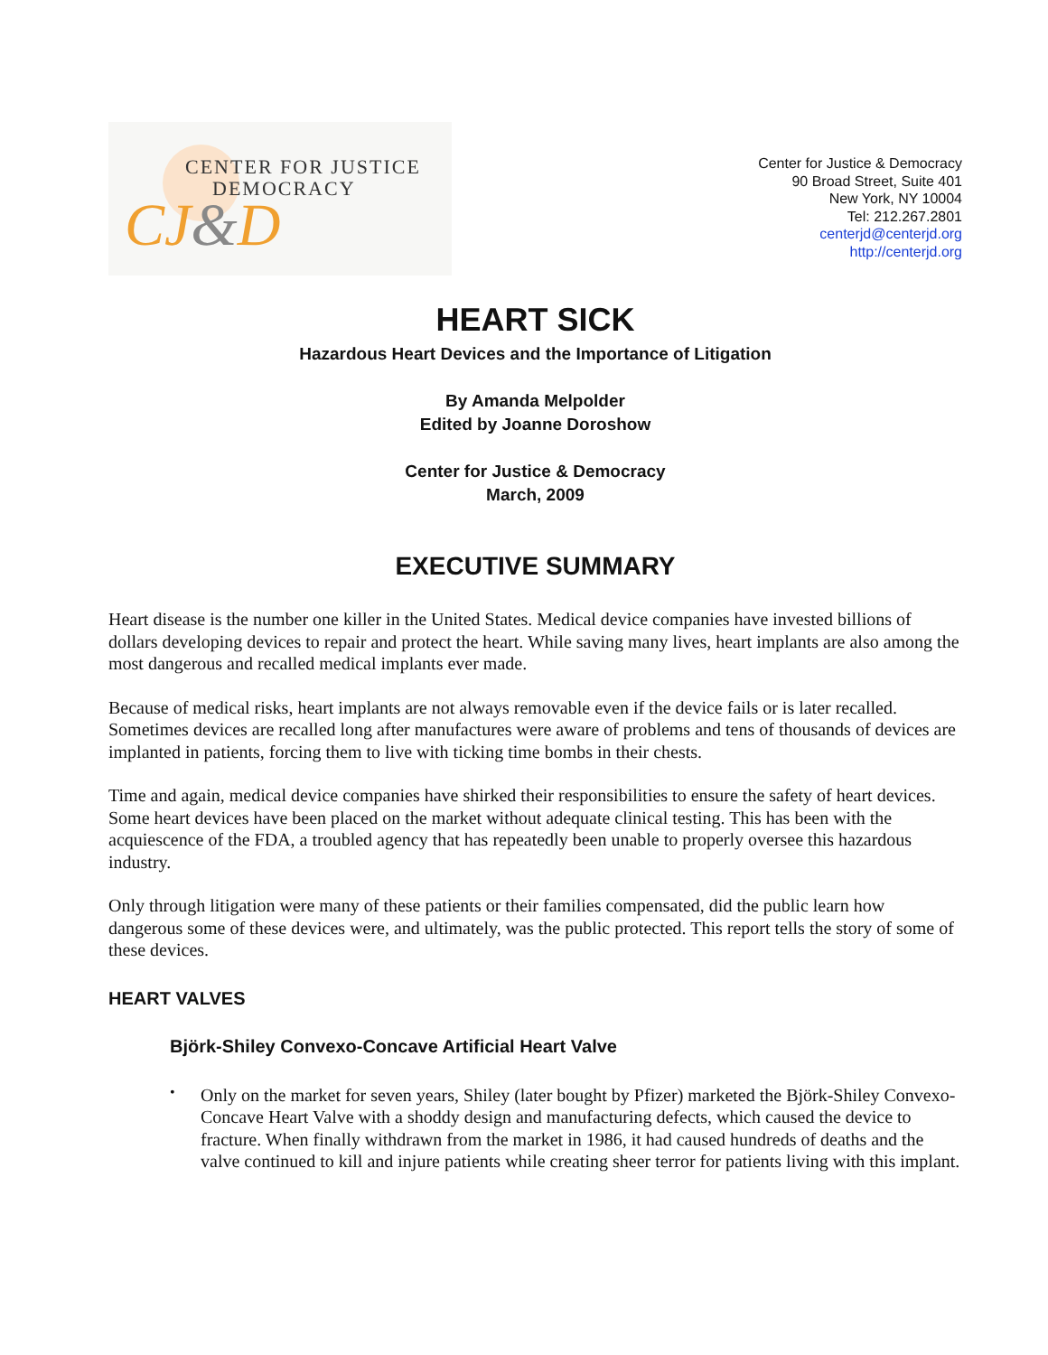CENTER FOR JUSTICE
DEMOCRACY
CJ&D
Center for Justice & Democracy
90 Broad Street, Suite 401
New York, NY 10004
Tel: 212.267.2801
centerjd@centerjd.org
http://centerjd.org
HEART SICK
Hazardous Heart Devices and the Importance of Litigation
By Amanda Melpolder
Edited by Joanne Doroshow
Center for Justice & Democracy
March, 2009
EXECUTIVE SUMMARY
Heart disease is the number one killer in the United States. Medical device companies have invested billions of dollars developing devices to repair and protect the heart. While saving many lives, heart implants are also among the most dangerous and recalled medical implants ever made.
Because of medical risks, heart implants are not always removable even if the device fails or is later recalled. Sometimes devices are recalled long after manufactures were aware of problems and tens of thousands of devices are implanted in patients, forcing them to live with ticking time bombs in their chests.
Time and again, medical device companies have shirked their responsibilities to ensure the safety of heart devices. Some heart devices have been placed on the market without adequate clinical testing. This has been with the acquiescence of the FDA, a troubled agency that has repeatedly been unable to properly oversee this hazardous industry.
Only through litigation were many of these patients or their families compensated, did the public learn how dangerous some of these devices were, and ultimately, was the public protected. This report tells the story of some of these devices.
HEART VALVES
Björk-Shiley Convexo-Concave Artificial Heart Valve
•
Only on the market for seven years, Shiley (later bought by Pfizer) marketed the Björk-Shiley Convexo-Concave Heart Valve with a shoddy design and manufacturing defects, which caused the device to fracture. When finally withdrawn from the market in 1986, it had caused hundreds of deaths and the valve continued to kill and injure patients while creating sheer terror for patients living with this implant.